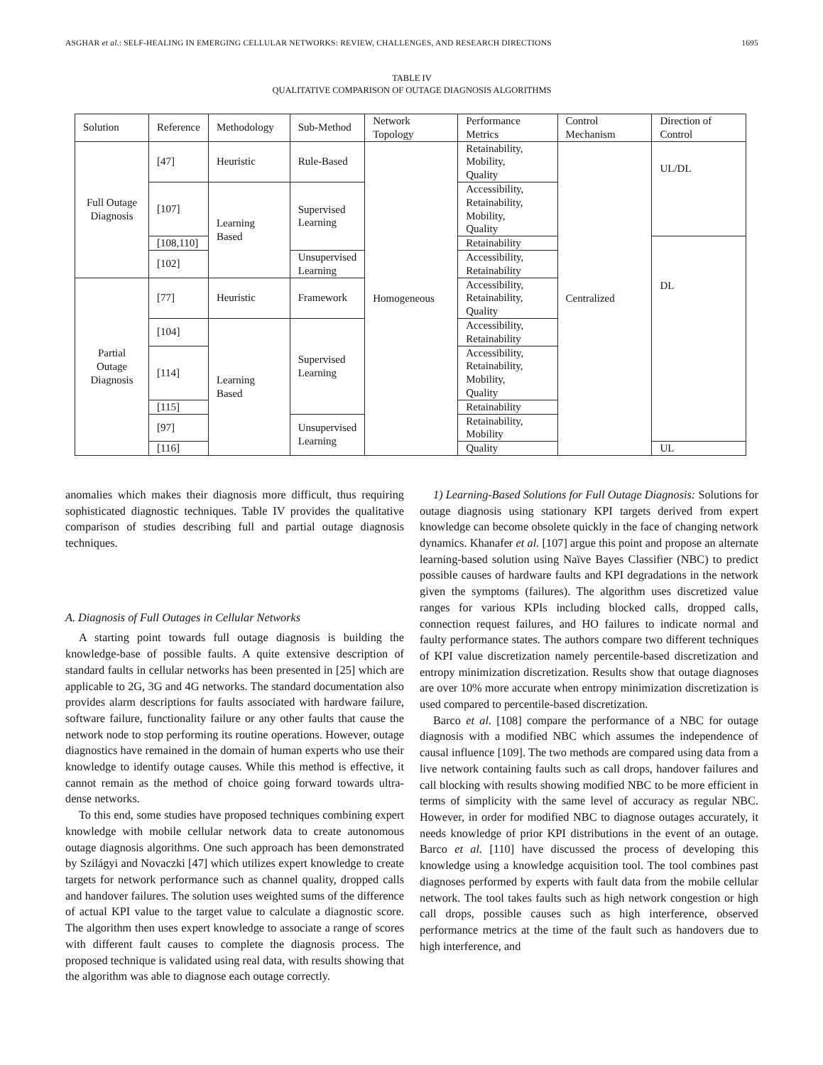ASGHAR et al.: SELF-HEALING IN EMERGING CELLULAR NETWORKS: REVIEW, CHALLENGES, AND RESEARCH DIRECTIONS 1695
TABLE IV
QUALITATIVE COMPARISON OF OUTAGE DIAGNOSIS ALGORITHMS
| Solution | Reference | Methodology | Sub-Method | Network Topology | Performance Metrics | Control Mechanism | Direction of Control |
| --- | --- | --- | --- | --- | --- | --- | --- |
| Full Outage Diagnosis | [47] | Heuristic | Rule-Based | Homogeneous | Retainability, Mobility, Quality | Centralized | UL/DL |
| | [107] | Learning Based | Supervised Learning | | Accessibility, Retainability, Mobility, Quality | | |
| | [108,110] | | | | Retainability | | DL |
| | [102] | | Unsupervised Learning | | Accessibility, Retainability | | |
| Partial Outage Diagnosis | [77] | Heuristic | Framework | | Accessibility, Retainability, Quality | | |
| | [104] | Learning Based | Supervised Learning | | Accessibility, Retainability | | |
| | [114] | | | | Accessibility, Retainability, Mobility, Quality | | |
| | [115] | | | | Retainability | | |
| | [97] | | Unsupervised Learning | | Retainability, Mobility | | |
| | [116] | | | | Quality | | UL |
anomalies which makes their diagnosis more difficult, thus requiring sophisticated diagnostic techniques. Table IV provides the qualitative comparison of studies describing full and partial outage diagnosis techniques.
A. Diagnosis of Full Outages in Cellular Networks
A starting point towards full outage diagnosis is building the knowledge-base of possible faults. A quite extensive description of standard faults in cellular networks has been presented in [25] which are applicable to 2G, 3G and 4G networks. The standard documentation also provides alarm descriptions for faults associated with hardware failure, software failure, functionality failure or any other faults that cause the network node to stop performing its routine operations. However, outage diagnostics have remained in the domain of human experts who use their knowledge to identify outage causes. While this method is effective, it cannot remain as the method of choice going forward towards ultra-dense networks.
To this end, some studies have proposed techniques combining expert knowledge with mobile cellular network data to create autonomous outage diagnosis algorithms. One such approach has been demonstrated by Szilágyi and Novaczki [47] which utilizes expert knowledge to create targets for network performance such as channel quality, dropped calls and handover failures. The solution uses weighted sums of the difference of actual KPI value to the target value to calculate a diagnostic score. The algorithm then uses expert knowledge to associate a range of scores with different fault causes to complete the diagnosis process. The proposed technique is validated using real data, with results showing that the algorithm was able to diagnose each outage correctly.
1) Learning-Based Solutions for Full Outage Diagnosis: Solutions for outage diagnosis using stationary KPI targets derived from expert knowledge can become obsolete quickly in the face of changing network dynamics. Khanafer et al. [107] argue this point and propose an alternate learning-based solution using Naïve Bayes Classifier (NBC) to predict possible causes of hardware faults and KPI degradations in the network given the symptoms (failures). The algorithm uses discretized value ranges for various KPIs including blocked calls, dropped calls, connection request failures, and HO failures to indicate normal and faulty performance states. The authors compare two different techniques of KPI value discretization namely percentile-based discretization and entropy minimization discretization. Results show that outage diagnoses are over 10% more accurate when entropy minimization discretization is used compared to percentile-based discretization.
Barco et al. [108] compare the performance of a NBC for outage diagnosis with a modified NBC which assumes the independence of causal influence [109]. The two methods are compared using data from a live network containing faults such as call drops, handover failures and call blocking with results showing modified NBC to be more efficient in terms of simplicity with the same level of accuracy as regular NBC. However, in order for modified NBC to diagnose outages accurately, it needs knowledge of prior KPI distributions in the event of an outage. Barco et al. [110] have discussed the process of developing this knowledge using a knowledge acquisition tool. The tool combines past diagnoses performed by experts with fault data from the mobile cellular network. The tool takes faults such as high network congestion or high call drops, possible causes such as high interference, observed performance metrics at the time of the fault such as handovers due to high interference, and